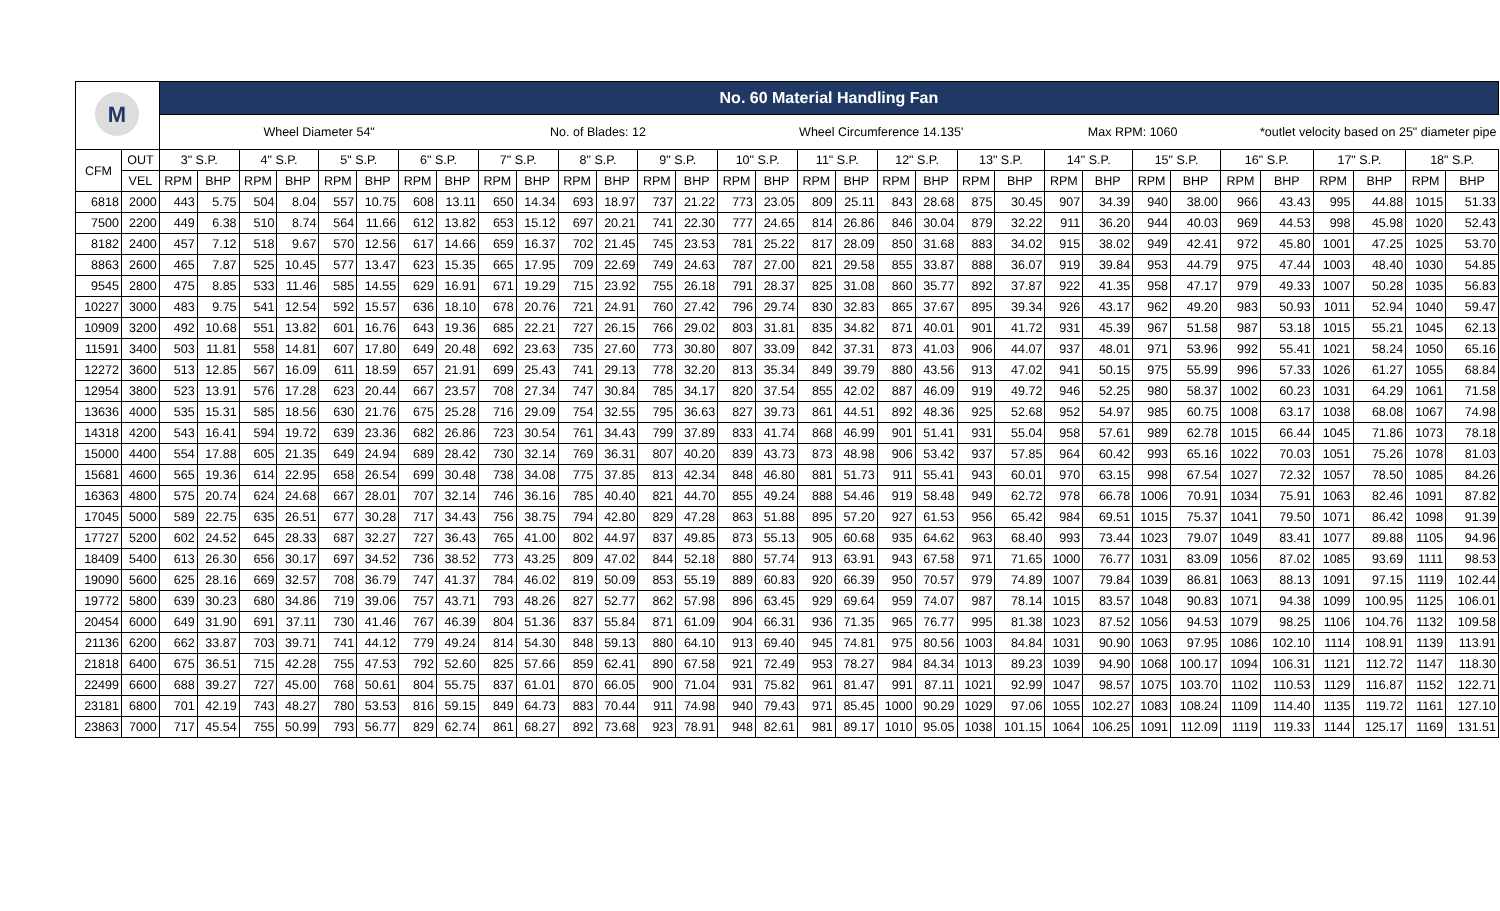| M | | No. 60 Material Handling Fan | | | | | | | | | | | | | | | | | | | | | | | | | | | | | | | |
| | | Wheel Diameter 54" | | | | | | | | No. of Blades: 12 | | | | | | Wheel Circumference 14.135' | | | | | | | | Max RPM: 1060 | | | | *outlet velocity based on 25" diameter pipe | | | | | |
| CFM | OUT | 3" S.P. | | 4" S.P. | | 5" S.P. | | 6" S.P. | | 7" S.P. | | 8" S.P. | | 9" S.P. | | 10" S.P. | | 11" S.P. | | 12" S.P. | | 13" S.P. | | 14" S.P. | | 15" S.P. | | 16" S.P. | | 17" S.P. | | 18" S.P. | |
| | VEL | RPM | BHP | RPM | BHP | RPM | BHP | RPM | BHP | RPM | BHP | RPM | BHP | RPM | BHP | RPM | BHP | RPM | BHP | RPM | BHP | RPM | BHP | RPM | BHP | RPM | BHP | RPM | BHP | RPM | BHP | RPM | BHP |
| 6818 | 2000 | 443 | 5.75 | 504 | 8.04 | 557 | 10.75 | 608 | 13.11 | 650 | 14.34 | 693 | 18.97 | 737 | 21.22 | 773 | 23.05 | 809 | 25.11 | 843 | 28.68 | 875 | 30.45 | 907 | 34.39 | 940 | 38.00 | 966 | 43.43 | 995 | 44.88 | 1015 | 51.33 |
| 7500 | 2200 | 449 | 6.38 | 510 | 8.74 | 564 | 11.66 | 612 | 13.82 | 653 | 15.12 | 697 | 20.21 | 741 | 22.30 | 777 | 24.65 | 814 | 26.86 | 846 | 30.04 | 879 | 32.22 | 911 | 36.20 | 944 | 40.03 | 969 | 44.53 | 998 | 45.98 | 1020 | 52.43 |
| 8182 | 2400 | 457 | 7.12 | 518 | 9.67 | 570 | 12.56 | 617 | 14.66 | 659 | 16.37 | 702 | 21.45 | 745 | 23.53 | 781 | 25.22 | 817 | 28.09 | 850 | 31.68 | 883 | 34.02 | 915 | 38.02 | 949 | 42.41 | 972 | 45.80 | 1001 | 47.25 | 1025 | 53.70 |
| 8863 | 2600 | 465 | 7.87 | 525 | 10.45 | 577 | 13.47 | 623 | 15.35 | 665 | 17.95 | 709 | 22.69 | 749 | 24.63 | 787 | 27.00 | 821 | 29.58 | 855 | 33.87 | 888 | 36.07 | 919 | 39.84 | 953 | 44.79 | 975 | 47.44 | 1003 | 48.40 | 1030 | 54.85 |
| 9545 | 2800 | 475 | 8.85 | 533 | 11.46 | 585 | 14.55 | 629 | 16.91 | 671 | 19.29 | 715 | 23.92 | 755 | 26.18 | 791 | 28.37 | 825 | 31.08 | 860 | 35.77 | 892 | 37.87 | 922 | 41.35 | 958 | 47.17 | 979 | 49.33 | 1007 | 50.28 | 1035 | 56.83 |
| 10227 | 3000 | 483 | 9.75 | 541 | 12.54 | 592 | 15.57 | 636 | 18.10 | 678 | 20.76 | 721 | 24.91 | 760 | 27.42 | 796 | 29.74 | 830 | 32.83 | 865 | 37.67 | 895 | 39.34 | 926 | 43.17 | 962 | 49.20 | 983 | 50.93 | 1011 | 52.94 | 1040 | 59.47 |
| 10909 | 3200 | 492 | 10.68 | 551 | 13.82 | 601 | 16.76 | 643 | 19.36 | 685 | 22.21 | 727 | 26.15 | 766 | 29.02 | 803 | 31.81 | 835 | 34.82 | 871 | 40.01 | 901 | 41.72 | 931 | 45.39 | 967 | 51.58 | 987 | 53.18 | 1015 | 55.21 | 1045 | 62.13 |
| 11591 | 3400 | 503 | 11.81 | 558 | 14.81 | 607 | 17.80 | 649 | 20.48 | 692 | 23.63 | 735 | 27.60 | 773 | 30.80 | 807 | 33.09 | 842 | 37.31 | 873 | 41.03 | 906 | 44.07 | 937 | 48.01 | 971 | 53.96 | 992 | 55.41 | 1021 | 58.24 | 1050 | 65.16 |
| 12272 | 3600 | 513 | 12.85 | 567 | 16.09 | 611 | 18.59 | 657 | 21.91 | 699 | 25.43 | 741 | 29.13 | 778 | 32.20 | 813 | 35.34 | 849 | 39.79 | 880 | 43.56 | 913 | 47.02 | 941 | 50.15 | 975 | 55.99 | 996 | 57.33 | 1026 | 61.27 | 1055 | 68.84 |
| 12954 | 3800 | 523 | 13.91 | 576 | 17.28 | 623 | 20.44 | 667 | 23.57 | 708 | 27.34 | 747 | 30.84 | 785 | 34.17 | 820 | 37.54 | 855 | 42.02 | 887 | 46.09 | 919 | 49.72 | 946 | 52.25 | 980 | 58.37 | 1002 | 60.23 | 1031 | 64.29 | 1061 | 71.58 |
| 13636 | 4000 | 535 | 15.31 | 585 | 18.56 | 630 | 21.76 | 675 | 25.28 | 716 | 29.09 | 754 | 32.55 | 795 | 36.63 | 827 | 39.73 | 861 | 44.51 | 892 | 48.36 | 925 | 52.68 | 952 | 54.97 | 985 | 60.75 | 1008 | 63.17 | 1038 | 68.08 | 1067 | 74.98 |
| 14318 | 4200 | 543 | 16.41 | 594 | 19.72 | 639 | 23.36 | 682 | 26.86 | 723 | 30.54 | 761 | 34.43 | 799 | 37.89 | 833 | 41.74 | 868 | 46.99 | 901 | 51.41 | 931 | 55.04 | 958 | 57.61 | 989 | 62.78 | 1015 | 66.44 | 1045 | 71.86 | 1073 | 78.18 |
| 15000 | 4400 | 554 | 17.88 | 605 | 21.35 | 649 | 24.94 | 689 | 28.42 | 730 | 32.14 | 769 | 36.31 | 807 | 40.20 | 839 | 43.73 | 873 | 48.98 | 906 | 53.42 | 937 | 57.85 | 964 | 60.42 | 993 | 65.16 | 1022 | 70.03 | 1051 | 75.26 | 1078 | 81.03 |
| 15681 | 4600 | 565 | 19.36 | 614 | 22.95 | 658 | 26.54 | 699 | 30.48 | 738 | 34.08 | 775 | 37.85 | 813 | 42.34 | 848 | 46.80 | 881 | 51.73 | 911 | 55.41 | 943 | 60.01 | 970 | 63.15 | 998 | 67.54 | 1027 | 72.32 | 1057 | 78.50 | 1085 | 84.26 |
| 16363 | 4800 | 575 | 20.74 | 624 | 24.68 | 667 | 28.01 | 707 | 32.14 | 746 | 36.16 | 785 | 40.40 | 821 | 44.70 | 855 | 49.24 | 888 | 54.46 | 919 | 58.48 | 949 | 62.72 | 978 | 66.78 | 1006 | 70.91 | 1034 | 75.91 | 1063 | 82.46 | 1091 | 87.82 |
| 17045 | 5000 | 589 | 22.75 | 635 | 26.51 | 677 | 30.28 | 717 | 34.43 | 756 | 38.75 | 794 | 42.80 | 829 | 47.28 | 863 | 51.88 | 895 | 57.20 | 927 | 61.53 | 956 | 65.42 | 984 | 69.51 | 1015 | 75.37 | 1041 | 79.50 | 1071 | 86.42 | 1098 | 91.39 |
| 17727 | 5200 | 602 | 24.52 | 645 | 28.33 | 687 | 32.27 | 727 | 36.43 | 765 | 41.00 | 802 | 44.97 | 837 | 49.85 | 873 | 55.13 | 905 | 60.68 | 935 | 64.62 | 963 | 68.40 | 993 | 73.44 | 1023 | 79.07 | 1049 | 83.41 | 1077 | 89.88 | 1105 | 94.96 |
| 18409 | 5400 | 613 | 26.30 | 656 | 30.17 | 697 | 34.52 | 736 | 38.52 | 773 | 43.25 | 809 | 47.02 | 844 | 52.18 | 880 | 57.74 | 913 | 63.91 | 943 | 67.58 | 971 | 71.65 | 1000 | 76.77 | 1031 | 83.09 | 1056 | 87.02 | 1085 | 93.69 | 1111 | 98.53 |
| 19090 | 5600 | 625 | 28.16 | 669 | 32.57 | 708 | 36.79 | 747 | 41.37 | 784 | 46.02 | 819 | 50.09 | 853 | 55.19 | 889 | 60.83 | 920 | 66.39 | 950 | 70.57 | 979 | 74.89 | 1007 | 79.84 | 1039 | 86.81 | 1063 | 88.13 | 1091 | 97.15 | 1119 | 102.44 |
| 19772 | 5800 | 639 | 30.23 | 680 | 34.86 | 719 | 39.06 | 757 | 43.71 | 793 | 48.26 | 827 | 52.77 | 862 | 57.98 | 896 | 63.45 | 929 | 69.64 | 959 | 74.07 | 987 | 78.14 | 1015 | 83.57 | 1048 | 90.83 | 1071 | 94.38 | 1099 | 100.95 | 1125 | 106.01 |
| 20454 | 6000 | 649 | 31.90 | 691 | 37.11 | 730 | 41.46 | 767 | 46.39 | 804 | 51.36 | 837 | 55.84 | 871 | 61.09 | 904 | 66.31 | 936 | 71.35 | 965 | 76.77 | 995 | 81.38 | 1023 | 87.52 | 1056 | 94.53 | 1079 | 98.25 | 1106 | 104.76 | 1132 | 109.58 |
| 21136 | 6200 | 662 | 33.87 | 703 | 39.71 | 741 | 44.12 | 779 | 49.24 | 814 | 54.30 | 848 | 59.13 | 880 | 64.10 | 913 | 69.40 | 945 | 74.81 | 975 | 80.56 | 1003 | 84.84 | 1031 | 90.90 | 1063 | 97.95 | 1086 | 102.10 | 1114 | 108.91 | 1139 | 113.91 |
| 21818 | 6400 | 675 | 36.51 | 715 | 42.28 | 755 | 47.53 | 792 | 52.60 | 825 | 57.66 | 859 | 62.41 | 890 | 67.58 | 921 | 72.49 | 953 | 78.27 | 984 | 84.34 | 1013 | 89.23 | 1039 | 94.90 | 1068 | 100.17 | 1094 | 106.31 | 1121 | 112.72 | 1147 | 118.30 |
| 22499 | 6600 | 688 | 39.27 | 727 | 45.00 | 768 | 50.61 | 804 | 55.75 | 837 | 61.01 | 870 | 66.05 | 900 | 71.04 | 931 | 75.82 | 961 | 81.47 | 991 | 87.11 | 1021 | 92.99 | 1047 | 98.57 | 1075 | 103.70 | 1102 | 110.53 | 1129 | 116.87 | 1152 | 122.71 |
| 23181 | 6800 | 701 | 42.19 | 743 | 48.27 | 780 | 53.53 | 816 | 59.15 | 849 | 64.73 | 883 | 70.44 | 911 | 74.98 | 940 | 79.43 | 971 | 85.45 | 1000 | 90.29 | 1029 | 97.06 | 1055 | 102.27 | 1083 | 108.24 | 1109 | 114.40 | 1135 | 119.72 | 1161 | 127.10 |
| 23863 | 7000 | 717 | 45.54 | 755 | 50.99 | 793 | 56.77 | 829 | 62.74 | 861 | 68.27 | 892 | 73.68 | 923 | 78.91 | 948 | 82.61 | 981 | 89.17 | 1010 | 95.05 | 1038 | 101.15 | 1064 | 106.25 | 1091 | 112.09 | 1119 | 119.33 | 1144 | 125.17 | 1169 | 131.51 |